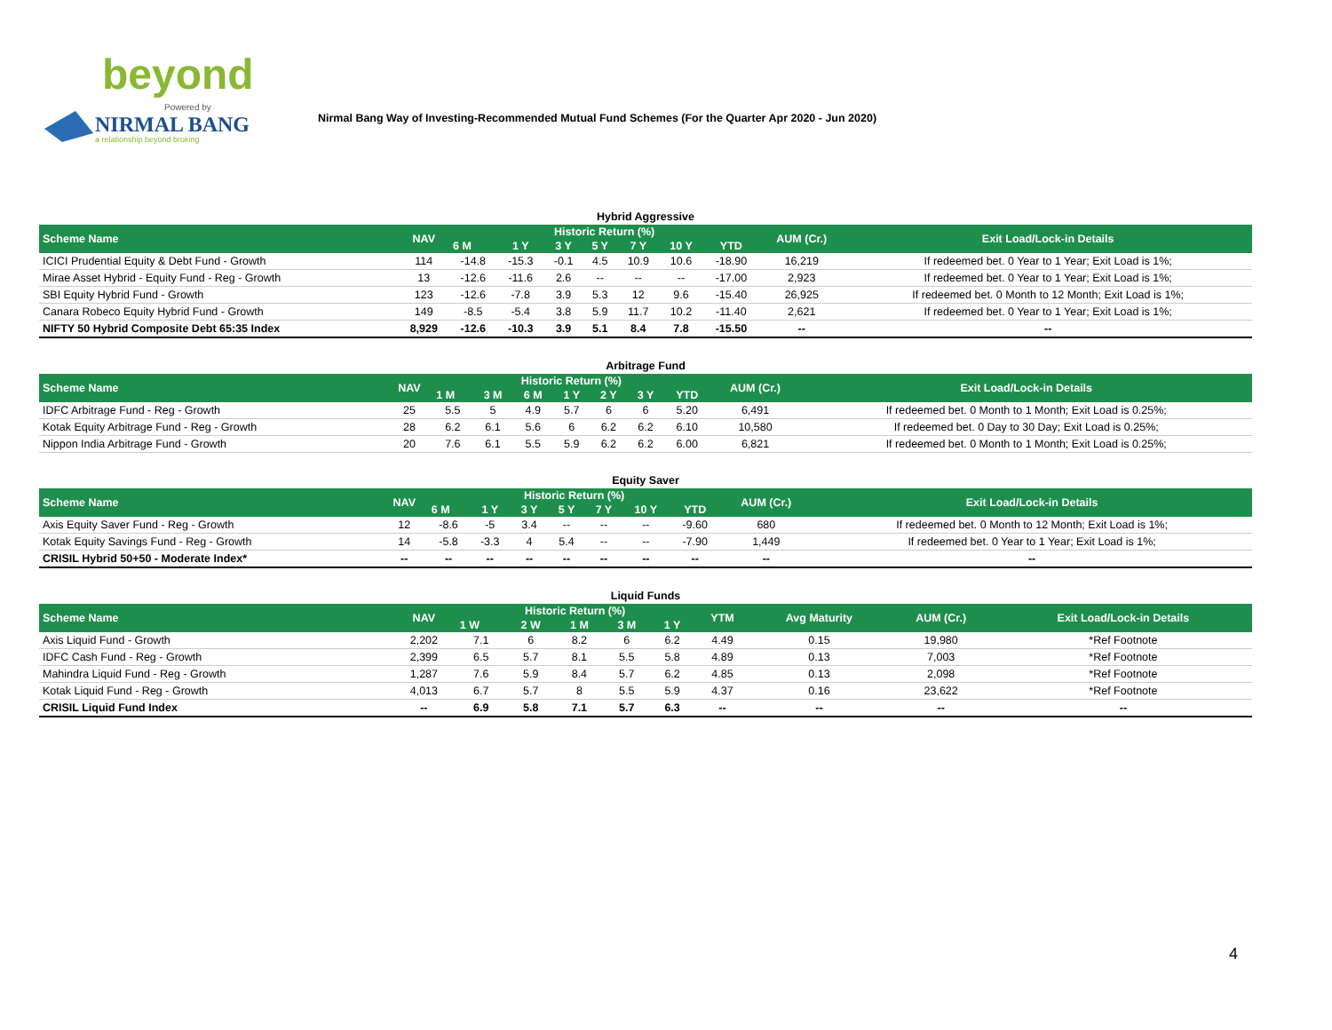beyond
Powered by
NIRMAL BANG
a relationship beyond broking
Nirmal Bang Way of Investing-Recommended Mutual Fund Schemes (For the Quarter Apr 2020 - Jun 2020)
Hybrid Aggressive
| Scheme Name | NAV | Historic Return (%) | | | | | | | AUM (Cr.) | Exit Load/Lock-in Details |
| --- | --- | --- | --- | --- | --- | --- | --- | --- | --- | --- |
| | | 6 M | 1 Y | 3 Y | 5 Y | 7 Y | 10 Y | YTD | | |
| ICICI Prudential Equity & Debt Fund - Growth | 114 | -14.8 | -15.3 | -0.1 | 4.5 | 10.9 | 10.6 | -18.90 | 16,219 | If redeemed bet. 0 Year to 1 Year; Exit Load is 1%; |
| Mirae Asset Hybrid - Equity Fund - Reg - Growth | 13 | -12.6 | -11.6 | 2.6 | -- | -- | -- | -17.00 | 2,923 | If redeemed bet. 0 Year to 1 Year; Exit Load is 1%; |
| SBI Equity Hybrid Fund - Growth | 123 | -12.6 | -7.8 | 3.9 | 5.3 | 12 | 9.6 | -15.40 | 26,925 | If redeemed bet. 0 Month to 12 Month; Exit Load is 1%; |
| Canara Robeco Equity Hybrid Fund - Growth | 149 | -8.5 | -5.4 | 3.8 | 5.9 | 11.7 | 10.2 | -11.40 | 2,621 | If redeemed bet. 0 Year to 1 Year; Exit Load is 1%; |
| NIFTY 50 Hybrid Composite Debt 65:35 Index | 8,929 | -12.6 | -10.3 | 3.9 | 5.1 | 8.4 | 7.8 | -15.50 | -- | -- |
Arbitrage Fund
| Scheme Name | NAV | Historic Return (%) | | | | | | | AUM (Cr.) | Exit Load/Lock-in Details |
| --- | --- | --- | --- | --- | --- | --- | --- | --- | --- | --- |
| | | 1 M | 3 M | 6 M | 1 Y | 2 Y | 3 Y | YTD | | |
| IDFC Arbitrage Fund - Reg - Growth | 25 | 5.5 | 5 | 4.9 | 5.7 | 6 | 6 | 5.20 | 6,491 | If redeemed bet. 0 Month to 1 Month; Exit Load is 0.25%; |
| Kotak Equity Arbitrage Fund - Reg - Growth | 28 | 6.2 | 6.1 | 5.6 | 6 | 6.2 | 6.2 | 6.10 | 10,580 | If redeemed bet. 0 Day to 30 Day; Exit Load is 0.25%; |
| Nippon India Arbitrage Fund - Growth | 20 | 7.6 | 6.1 | 5.5 | 5.9 | 6.2 | 6.2 | 6.00 | 6,821 | If redeemed bet. 0 Month to 1 Month; Exit Load is 0.25%; |
Equity Saver
| Scheme Name | NAV | Historic Return (%) | | | | | | | AUM (Cr.) | Exit Load/Lock-in Details |
| --- | --- | --- | --- | --- | --- | --- | --- | --- | --- | --- |
| | | 6 M | 1 Y | 3 Y | 5 Y | 7 Y | 10 Y | YTD | | |
| Axis Equity Saver Fund - Reg - Growth | 12 | -8.6 | -5 | 3.4 | -- | -- | -- | -9.60 | 680 | If redeemed bet. 0 Month to 12 Month; Exit Load is 1%; |
| Kotak Equity Savings Fund - Reg - Growth | 14 | -5.8 | -3.3 | 4 | 5.4 | -- | -- | -7.90 | 1,449 | If redeemed bet. 0 Year to 1 Year; Exit Load is 1%; |
| CRISIL Hybrid 50+50 - Moderate Index* | -- | -- | -- | -- | -- | -- | -- | -- | -- | -- |
Liquid Funds
| Scheme Name | NAV | Historic Return (%) | | | | | YTM | Avg Maturity | AUM (Cr.) | Exit Load/Lock-in Details |
| --- | --- | --- | --- | --- | --- | --- | --- | --- | --- | --- |
| | | 1 W | 2 W | 1 M | 3 M | 1 Y | | | | |
| Axis Liquid Fund - Growth | 2,202 | 7.1 | 6 | 8.2 | 6 | 6.2 | 4.49 | 0.15 | 19,980 | *Ref Footnote |
| IDFC Cash Fund - Reg - Growth | 2,399 | 6.5 | 5.7 | 8.1 | 5.5 | 5.8 | 4.89 | 0.13 | 7,003 | *Ref Footnote |
| Mahindra Liquid Fund - Reg - Growth | 1,287 | 7.6 | 5.9 | 8.4 | 5.7 | 6.2 | 4.85 | 0.13 | 2,098 | *Ref Footnote |
| Kotak Liquid Fund - Reg - Growth | 4,013 | 6.7 | 5.7 | 8 | 5.5 | 5.9 | 4.37 | 0.16 | 23,622 | *Ref Footnote |
| CRISIL Liquid Fund Index | -- | 6.9 | 5.8 | 7.1 | 5.7 | 6.3 | -- | -- | -- | -- |
4